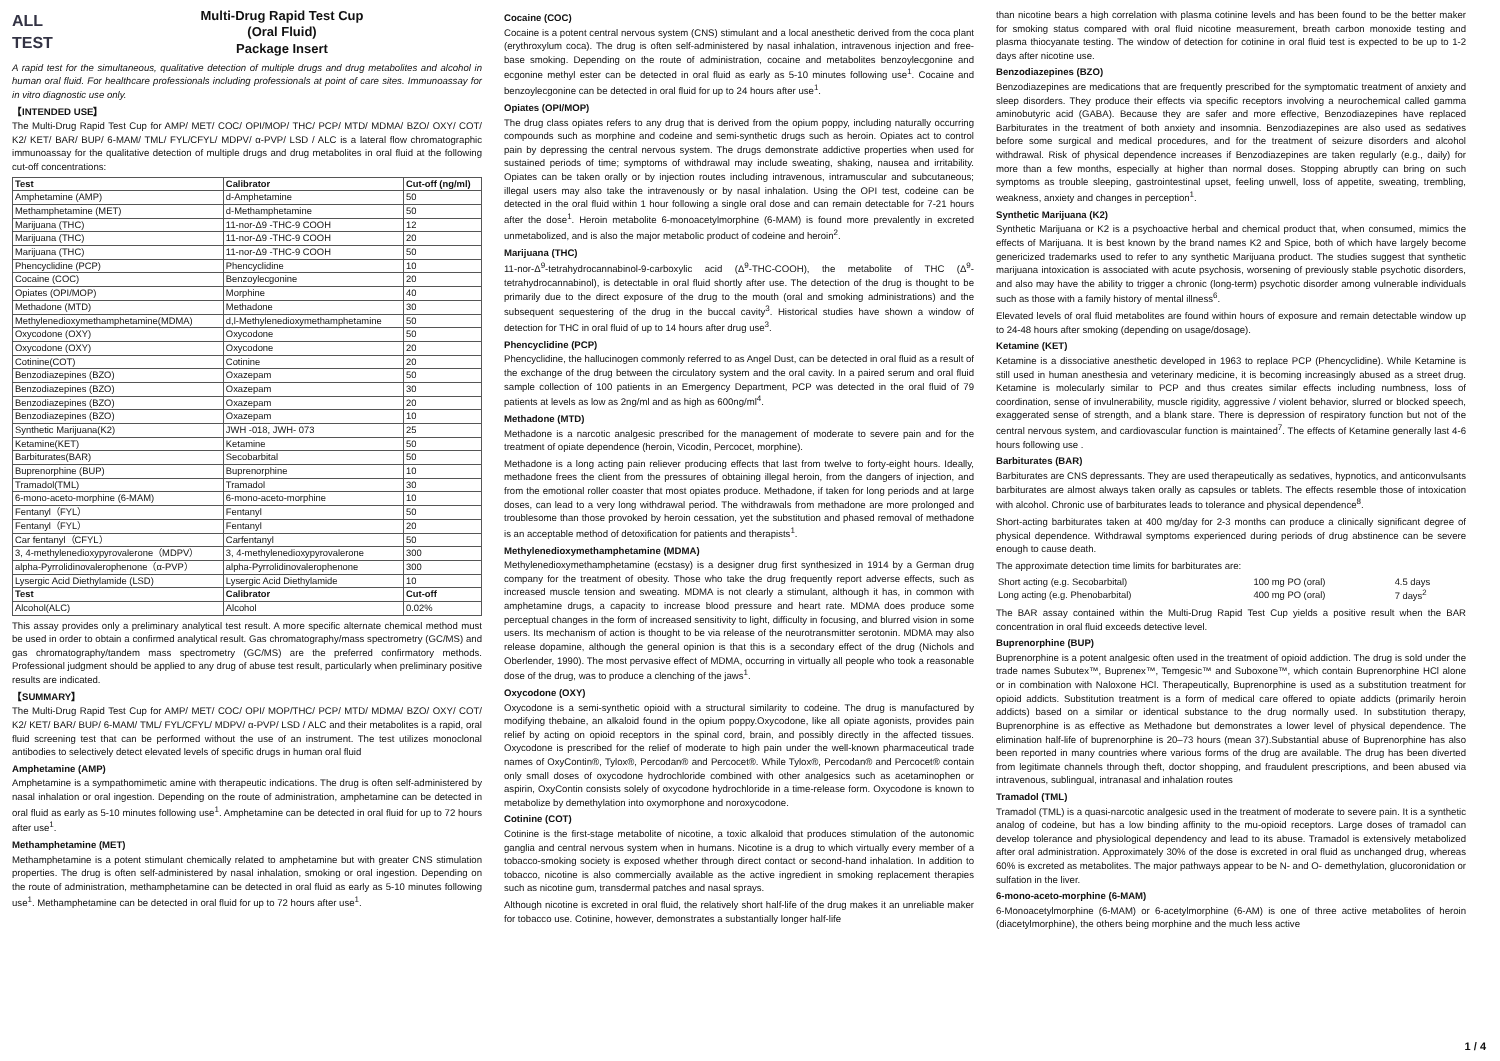ALL TEST
Multi-Drug Rapid Test Cup
(Oral Fluid)
Package Insert
A rapid test for the simultaneous, qualitative detection of multiple drugs and drug metabolites and alcohol in human oral fluid. For healthcare professionals including professionals at point of care sites. Immunoassay for in vitro diagnostic use only.
【INTENDED USE】
The Multi-Drug Rapid Test Cup for AMP/ MET/ COC/ OPI/MOP/ THC/ PCP/ MTD/ MDMA/ BZO/ OXY/ COT/ K2/ KET/ BAR/ BUP/ 6-MAM/ TML/ FYL/CFYL/ MDPV/ α-PVP/ LSD / ALC is a lateral flow chromatographic immunoassay for the qualitative detection of multiple drugs and drug metabolites in oral fluid at the following cut-off concentrations:
| Test | Calibrator | Cut-off (ng/ml) |
| --- | --- | --- |
| Amphetamine (AMP) | d-Amphetamine | 50 |
| Methamphetamine (MET) | d-Methamphetamine | 50 |
| Marijuana (THC) | 11-nor-Δ9 -THC-9 COOH | 12 |
| Marijuana (THC) | 11-nor-Δ9 -THC-9 COOH | 20 |
| Marijuana (THC) | 11-nor-Δ9 -THC-9 COOH | 50 |
| Phencyclidine (PCP) | Phencyclidine | 10 |
| Cocaine (COC) | Benzoylecgonine | 20 |
| Opiates (OPI/MOP) | Morphine | 40 |
| Methadone (MTD) | Methadone | 30 |
| Methylenedioxymethamphetamine(MDMA) | d,l-Methylenedioxymethamphetamine | 50 |
| Oxycodone (OXY) | Oxycodone | 50 |
| Oxycodone (OXY) | Oxycodone | 20 |
| Cotinine(COT) | Cotinine | 20 |
| Benzodiazepines (BZO) | Oxazepam | 50 |
| Benzodiazepines (BZO) | Oxazepam | 30 |
| Benzodiazepines (BZO) | Oxazepam | 20 |
| Benzodiazepines (BZO) | Oxazepam | 10 |
| Synthetic Marijuana(K2) | JWH -018, JWH- 073 | 25 |
| Ketamine(KET) | Ketamine | 50 |
| Barbiturates(BAR) | Secobarbital | 50 |
| Buprenorphine (BUP) | Buprenorphine | 10 |
| Tramadol(TML) | Tramadol | 30 |
| 6-mono-aceto-morphine (6-MAM) | 6-mono-aceto-morphine | 10 |
| Fentanyl（FYL） | Fentanyl | 50 |
| Fentanyl（FYL） | Fentanyl | 20 |
| Car fentanyl（CFYL） | Carfentanyl | 50 |
| 3, 4-methylenedioxypyrovalerone（MDPV） | 3, 4-methylenedioxypyrovalerone | 300 |
| alpha-Pyrrolidinovalerophenone（α-PVP） | alpha-Pyrrolidinovalerophenone | 300 |
| Lysergic Acid Diethylamide (LSD) | Lysergic Acid Diethylamide | 10 |
| Test | Calibrator | Cut-off |
| Alcohol(ALC) | Alcohol | 0.02% |
This assay provides only a preliminary analytical test result. A more specific alternate chemical method must be used in order to obtain a confirmed analytical result. Gas chromatography/mass spectrometry (GC/MS) and gas chromatography/tandem mass spectrometry (GC/MS) are the preferred confirmatory methods. Professional judgment should be applied to any drug of abuse test result, particularly when preliminary positive results are indicated.
【SUMMARY】
The Multi-Drug Rapid Test Cup for AMP/ MET/ COC/ OPI/ MOP/THC/ PCP/ MTD/ MDMA/ BZO/ OXY/ COT/ K2/ KET/ BAR/ BUP/ 6-MAM/ TML/ FYL/CFYL/ MDPV/ α-PVP/ LSD / ALC and their metabolites is a rapid, oral fluid screening test that can be performed without the use of an instrument. The test utilizes monoclonal antibodies to selectively detect elevated levels of specific drugs in human oral fluid
Amphetamine (AMP)
Amphetamine is a sympathomimetic amine with therapeutic indications. The drug is often self-administered by nasal inhalation or oral ingestion. Depending on the route of administration, amphetamine can be detected in oral fluid as early as 5-10 minutes following use<sup>1</sup>. Amphetamine can be detected in oral fluid for up to 72 hours after use<sup>1</sup>.
Methamphetamine (MET)
Methamphetamine is a potent stimulant chemically related to amphetamine but with greater CNS stimulation properties. The drug is often self-administered by nasal inhalation, smoking or oral ingestion. Depending on the route of administration, methamphetamine can be detected in oral fluid as early as 5-10 minutes following use<sup>1</sup>. Methamphetamine can be detected in oral fluid for up to 72 hours after use<sup>1</sup>.
Cocaine (COC)
Cocaine is a potent central nervous system (CNS) stimulant and a local anesthetic derived from the coca plant (erythroxylum coca). The drug is often self-administered by nasal inhalation, intravenous injection and free-base smoking. Depending on the route of administration, cocaine and metabolites benzoylecgonine and ecgonine methyl ester can be detected in oral fluid as early as 5-10 minutes following use<sup>1</sup>. Cocaine and benzoylecgonine can be detected in oral fluid for up to 24 hours after use<sup>1</sup>.
Opiates (OPI/MOP)
The drug class opiates refers to any drug that is derived from the opium poppy, including naturally occurring compounds such as morphine and codeine and semi-synthetic drugs such as heroin. Opiates act to control pain by depressing the central nervous system. The drugs demonstrate addictive properties when used for sustained periods of time; symptoms of withdrawal may include sweating, shaking, nausea and irritability. Opiates can be taken orally or by injection routes including intravenous, intramuscular and subcutaneous; illegal users may also take the intravenously or by nasal inhalation. Using the OPI test, codeine can be detected in the oral fluid within 1 hour following a single oral dose and can remain detectable for 7-21 hours after the dose<sup>1</sup>. Heroin metabolite 6-monoacetylmorphine (6-MAM) is found more prevalently in excreted unmetabolized, and is also the major metabolic product of codeine and heroin<sup>2</sup>.
Marijuana (THC)
11-nor-Δ<sup>9</sup>-tetrahydrocannabinol-9-carboxylic acid (Δ<sup>9</sup>-THC-COOH), the metabolite of THC (Δ<sup>9</sup>-tetrahydrocannabinol), is detectable in oral fluid shortly after use. The detection of the drug is thought to be primarily due to the direct exposure of the drug to the mouth (oral and smoking administrations) and the subsequent sequestering of the drug in the buccal cavity<sup>3</sup>. Historical studies have shown a window of detection for THC in oral fluid of up to 14 hours after drug use<sup>3</sup>.
Phencyclidine (PCP)
Phencyclidine, the hallucinogen commonly referred to as Angel Dust, can be detected in oral fluid as a result of the exchange of the drug between the circulatory system and the oral cavity. In a paired serum and oral fluid sample collection of 100 patients in an Emergency Department, PCP was detected in the oral fluid of 79 patients at levels as low as 2ng/ml and as high as 600ng/ml<sup>4</sup>.
Methadone (MTD)
Methadone is a narcotic analgesic prescribed for the management of moderate to severe pain and for the treatment of opiate dependence (heroin, Vicodin, Percocet, morphine).
Methadone is a long acting pain reliever producing effects that last from twelve to forty-eight hours. Ideally, methadone frees the client from the pressures of obtaining illegal heroin, from the dangers of injection, and from the emotional roller coaster that most opiates produce. Methadone, if taken for long periods and at large doses, can lead to a very long withdrawal period. The withdrawals from methadone are more prolonged and troublesome than those provoked by heroin cessation, yet the substitution and phased removal of methadone is an acceptable method of detoxification for patients and therapists<sup>1</sup>.
Methylenedioxymethamphetamine (MDMA)
Methylenedioxymethamphetamine (ecstasy) is a designer drug first synthesized in 1914 by a German drug company for the treatment of obesity. Those who take the drug frequently report adverse effects, such as increased muscle tension and sweating. MDMA is not clearly a stimulant, although it has, in common with amphetamine drugs, a capacity to increase blood pressure and heart rate. MDMA does produce some perceptual changes in the form of increased sensitivity to light, difficulty in focusing, and blurred vision in some users. Its mechanism of action is thought to be via release of the neurotransmitter serotonin. MDMA may also release dopamine, although the general opinion is that this is a secondary effect of the drug (Nichols and Oberlender, 1990). The most pervasive effect of MDMA, occurring in virtually all people who took a reasonable dose of the drug, was to produce a clenching of the jaws<sup>1</sup>.
Oxycodone (OXY)
Oxycodone is a semi-synthetic opioid with a structural similarity to codeine. The drug is manufactured by modifying thebaine, an alkaloid found in the opium poppy.Oxycodone, like all opiate agonists, provides pain relief by acting on opioid receptors in the spinal cord, brain, and possibly directly in the affected tissues. Oxycodone is prescribed for the relief of moderate to high pain under the well-known pharmaceutical trade names of OxyContin®, Tylox®, Percodan® and Percocet®. While Tylox®, Percodan® and Percocet® contain only small doses of oxycodone hydrochloride combined with other analgesics such as acetaminophen or aspirin, OxyContin consists solely of oxycodone hydrochloride in a time-release form. Oxycodone is known to metabolize by demethylation into oxymorphone and noroxycodone.
Cotinine (COT)
Cotinine is the first-stage metabolite of nicotine, a toxic alkaloid that produces stimulation of the autonomic ganglia and central nervous system when in humans. Nicotine is a drug to which virtually every member of a tobacco-smoking society is exposed whether through direct contact or second-hand inhalation. In addition to tobacco, nicotine is also commercially available as the active ingredient in smoking replacement therapies such as nicotine gum, transdermal patches and nasal sprays.
Although nicotine is excreted in oral fluid, the relatively short half-life of the drug makes it an unreliable maker for tobacco use. Cotinine, however, demonstrates a substantially longer half-life
than nicotine bears a high correlation with plasma cotinine levels and has been found to be the better maker for smoking status compared with oral fluid nicotine measurement, breath carbon monoxide testing and plasma thiocyanate testing. The window of detection for cotinine in oral fluid test is expected to be up to 1-2 days after nicotine use.
Benzodiazepines (BZO)
Benzodiazepines are medications that are frequently prescribed for the symptomatic treatment of anxiety and sleep disorders. They produce their effects via specific receptors involving a neurochemical called gamma aminobutyric acid (GABA). Because they are safer and more effective, Benzodiazepines have replaced Barbiturates in the treatment of both anxiety and insomnia. Benzodiazepines are also used as sedatives before some surgical and medical procedures, and for the treatment of seizure disorders and alcohol withdrawal. Risk of physical dependence increases if Benzodiazepines are taken regularly (e.g., daily) for more than a few months, especially at higher than normal doses. Stopping abruptly can bring on such symptoms as trouble sleeping, gastrointestinal upset, feeling unwell, loss of appetite, sweating, trembling, weakness, anxiety and changes in perception<sup>1</sup>.
Synthetic Marijuana (K2)
Synthetic Marijuana or K2 is a psychoactive herbal and chemical product that, when consumed, mimics the effects of Marijuana. It is best known by the brand names K2 and Spice, both of which have largely become genericized trademarks used to refer to any synthetic Marijuana product. The studies suggest that synthetic marijuana intoxication is associated with acute psychosis, worsening of previously stable psychotic disorders, and also may have the ability to trigger a chronic (long-term) psychotic disorder among vulnerable individuals such as those with a family history of mental illness<sup>6</sup>.
Elevated levels of oral fluid metabolites are found within hours of exposure and remain detectable window up to 24-48 hours after smoking (depending on usage/dosage).
Ketamine (KET)
Ketamine is a dissociative anesthetic developed in 1963 to replace PCP (Phencyclidine). While Ketamine is still used in human anesthesia and veterinary medicine, it is becoming increasingly abused as a street drug. Ketamine is molecularly similar to PCP and thus creates similar effects including numbness, loss of coordination, sense of invulnerability, muscle rigidity, aggressive / violent behavior, slurred or blocked speech, exaggerated sense of strength, and a blank stare. There is depression of respiratory function but not of the central nervous system, and cardiovascular function is maintained<sup>7</sup>. The effects of Ketamine generally last 4-6 hours following use .
Barbiturates (BAR)
Barbiturates are CNS depressants. They are used therapeutically as sedatives, hypnotics, and anticonvulsants barbiturates are almost always taken orally as capsules or tablets. The effects resemble those of intoxication with alcohol. Chronic use of barbiturates leads to tolerance and physical dependence<sup>8</sup>.
Short-acting barbiturates taken at 400 mg/day for 2-3 months can produce a clinically significant degree of physical dependence. Withdrawal symptoms experienced during periods of drug abstinence can be severe enough to cause death.
The approximate detection time limits for barbiturates are:
| Short acting (e.g. Secobarbital) | 100 mg PO (oral) | 4.5 days |
| Long acting (e.g. Phenobarbital) | 400 mg PO (oral) | 7 days<sup>2</sup> |
The BAR assay contained within the Multi-Drug Rapid Test Cup yields a positive result when the BAR concentration in oral fluid exceeds detective level.
Buprenorphine (BUP)
Buprenorphine is a potent analgesic often used in the treatment of opioid addiction. The drug is sold under the trade names Subutex™, Buprenex™, Temgesic™ and Suboxone™, which contain Buprenorphine HCl alone or in combination with Naloxone HCl. Therapeutically, Buprenorphine is used as a substitution treatment for opioid addicts. Substitution treatment is a form of medical care offered to opiate addicts (primarily heroin addicts) based on a similar or identical substance to the drug normally used. In substitution therapy, Buprenorphine is as effective as Methadone but demonstrates a lower level of physical dependence. The elimination half-life of buprenorphine is 20–73 hours (mean 37).Substantial abuse of Buprenorphine has also been reported in many countries where various forms of the drug are available. The drug has been diverted from legitimate channels through theft, doctor shopping, and fraudulent prescriptions, and been abused via intravenous, sublingual, intranasal and inhalation routes
Tramadol (TML)
Tramadol (TML) is a quasi-narcotic analgesic used in the treatment of moderate to severe pain. It is a synthetic analog of codeine, but has a low binding affinity to the mu-opioid receptors. Large doses of tramadol can develop tolerance and physiological dependency and lead to its abuse. Tramadol is extensively metabolized after oral administration. Approximately 30% of the dose is excreted in oral fluid as unchanged drug, whereas 60% is excreted as metabolites. The major pathways appear to be N- and O- demethylation, glucoronidation or sulfation in the liver.
6-mono-aceto-morphine (6-MAM)
6-Monoacetylmorphine (6-MAM) or 6-acetylmorphine (6-AM) is one of three active metabolites of heroin (diacetylmorphine), the others being morphine and the much less active
1 / 4